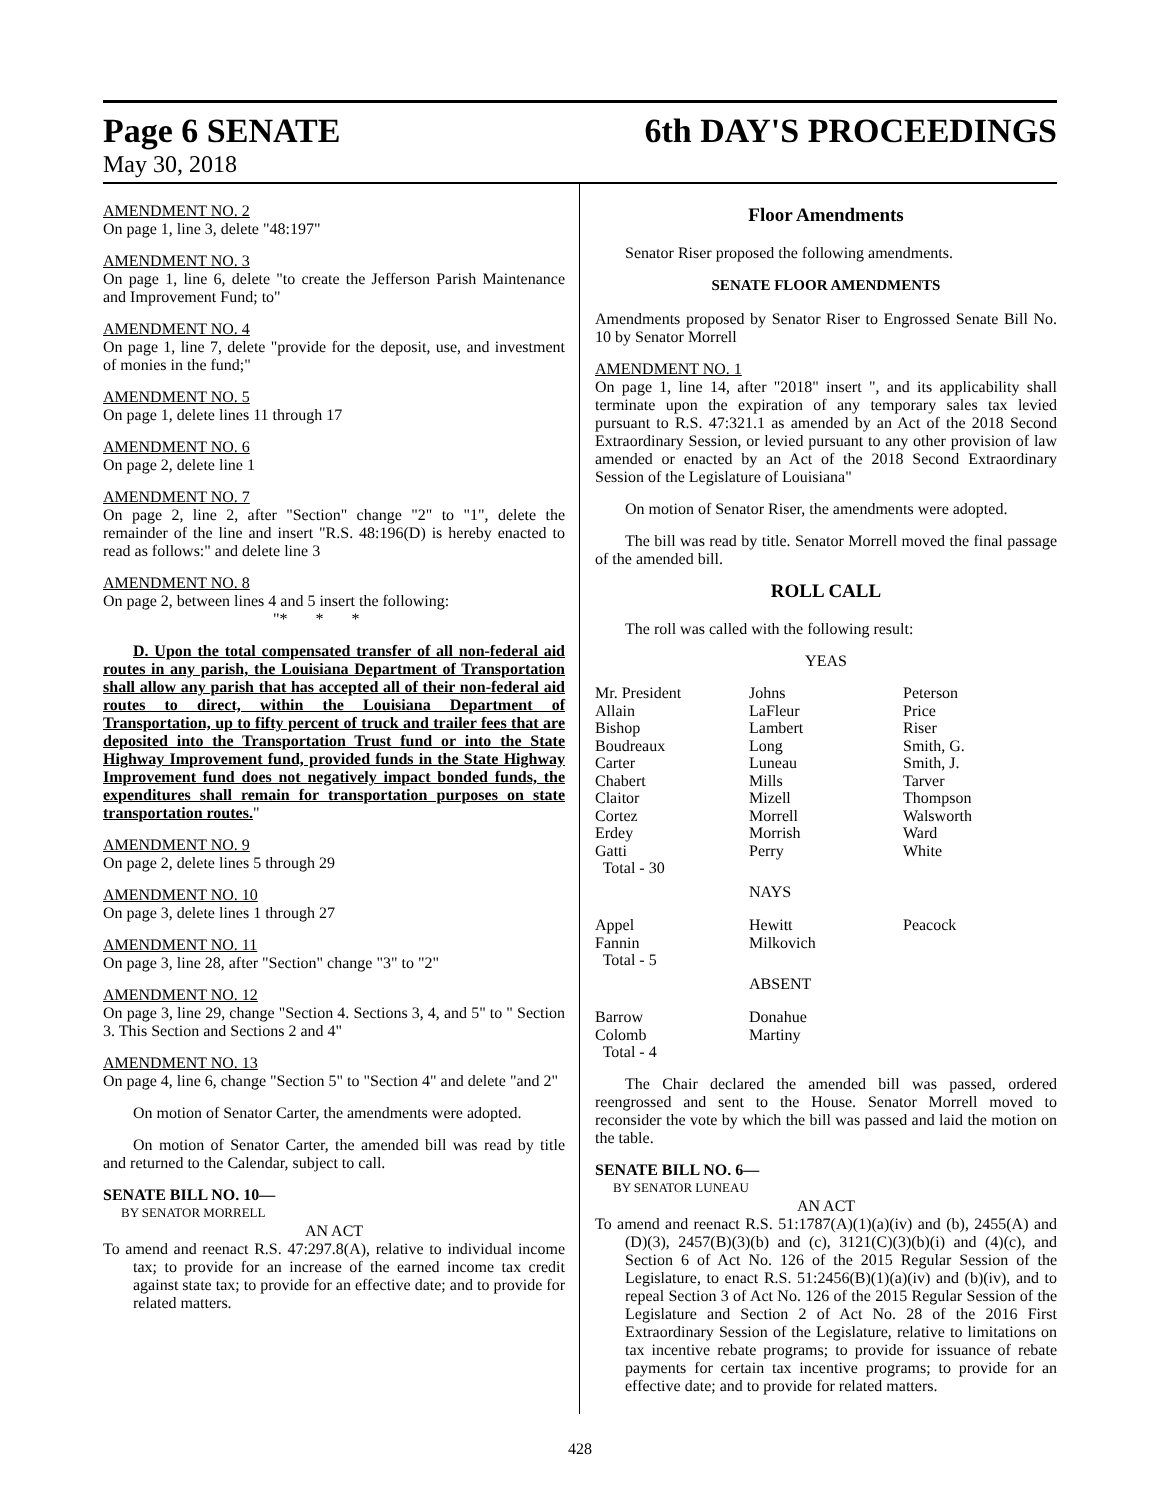Page 6 SENATE 6th DAY'S PROCEEDINGS
May 30, 2018
AMENDMENT NO. 2
On page 1, line 3, delete "48:197"
AMENDMENT NO. 3
On page 1, line 6, delete "to create the Jefferson Parish Maintenance and Improvement Fund; to"
AMENDMENT NO. 4
On page 1, line 7, delete "provide for the deposit, use, and investment of monies in the fund;"
AMENDMENT NO. 5
On page 1, delete lines 11 through 17
AMENDMENT NO. 6
On page 2, delete line 1
AMENDMENT NO. 7
On page 2, line 2, after "Section" change "2" to "1", delete the remainder of the line and insert "R.S. 48:196(D) is hereby enacted to read as follows:" and delete line 3
AMENDMENT NO. 8
On page 2, between lines 4 and 5 insert the following:
"* * *
D. Upon the total compensated transfer of all non-federal aid routes in any parish, the Louisiana Department of Transportation shall allow any parish that has accepted all of their non-federal aid routes to direct, within the Louisiana Department of Transportation, up to fifty percent of truck and trailer fees that are deposited into the Transportation Trust fund or into the State Highway Improvement fund, provided funds in the State Highway Improvement fund does not negatively impact bonded funds, the expenditures shall remain for transportation purposes on state transportation routes."
AMENDMENT NO. 9
On page 2, delete lines 5 through 29
AMENDMENT NO. 10
On page 3, delete lines 1 through 27
AMENDMENT NO. 11
On page 3, line 28, after "Section" change "3" to "2"
AMENDMENT NO. 12
On page 3, line 29, change "Section 4. Sections 3, 4, and 5" to " Section 3. This Section and Sections 2 and 4"
AMENDMENT NO. 13
On page 4, line 6, change "Section 5" to "Section 4" and delete "and 2"
On motion of Senator Carter, the amendments were adopted.
On motion of Senator Carter, the amended bill was read by title and returned to the Calendar, subject to call.
SENATE BILL NO. 10—
BY SENATOR MORRELL
AN ACT
To amend and reenact R.S. 47:297.8(A), relative to individual income tax; to provide for an increase of the earned income tax credit against state tax; to provide for an effective date; and to provide for related matters.
Floor Amendments
Senator Riser proposed the following amendments.
SENATE FLOOR AMENDMENTS
Amendments proposed by Senator Riser to Engrossed Senate Bill No. 10 by Senator Morrell
AMENDMENT NO. 1
On page 1, line 14, after "2018" insert ", and its applicability shall terminate upon the expiration of any temporary sales tax levied pursuant to R.S. 47:321.1 as amended by an Act of the 2018 Second Extraordinary Session, or levied pursuant to any other provision of law amended or enacted by an Act of the 2018 Second Extraordinary Session of the Legislature of Louisiana"
On motion of Senator Riser, the amendments were adopted.
The bill was read by title. Senator Morrell moved the final passage of the amended bill.
ROLL CALL
The roll was called with the following result:
YEAS
| Mr. President | Johns | Peterson |
| Allain | LaFleur | Price |
| Bishop | Lambert | Riser |
| Boudreaux | Long | Smith, G. |
| Carter | Luneau | Smith, J. |
| Chabert | Mills | Tarver |
| Claitor | Mizell | Thompson |
| Cortez | Morrell | Walsworth |
| Erdey | Morrish | Ward |
| Gatti | Perry | White |
| Total - 30 | | |
| | NAYS | |
| Appel | Hewitt | Peacock |
| Fannin | Milkovich | |
| Total - 5 | | |
| | ABSENT | |
| Barrow | Donahue | |
| Colomb | Martiny | |
| Total - 4 | | |
The Chair declared the amended bill was passed, ordered reengrossed and sent to the House. Senator Morrell moved to reconsider the vote by which the bill was passed and laid the motion on the table.
SENATE BILL NO. 6—
BY SENATOR LUNEAU
AN ACT
To amend and reenact R.S. 51:1787(A)(1)(a)(iv) and (b), 2455(A) and (D)(3), 2457(B)(3)(b) and (c), 3121(C)(3)(b)(i) and (4)(c), and Section 6 of Act No. 126 of the 2015 Regular Session of the Legislature, to enact R.S. 51:2456(B)(1)(a)(iv) and (b)(iv), and to repeal Section 3 of Act No. 126 of the 2015 Regular Session of the Legislature and Section 2 of Act No. 28 of the 2016 First Extraordinary Session of the Legislature, relative to limitations on tax incentive rebate programs; to provide for issuance of rebate payments for certain tax incentive programs; to provide for an effective date; and to provide for related matters.
428